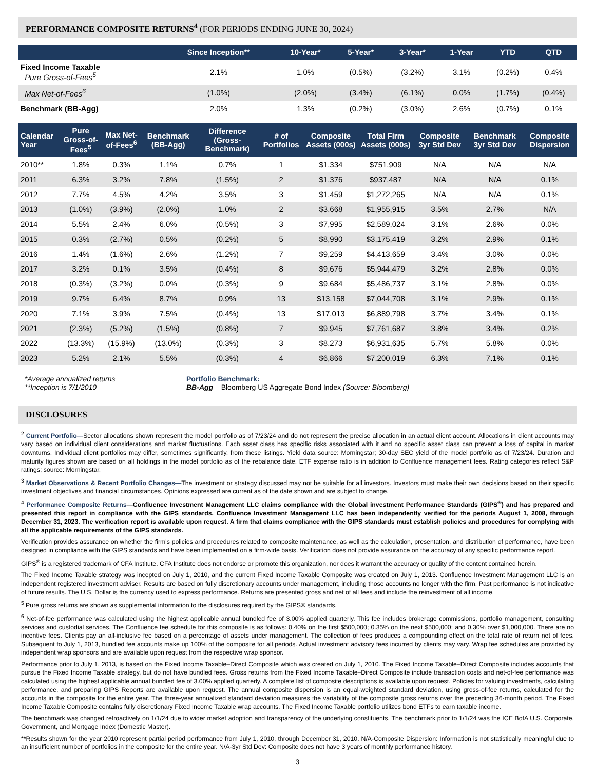PERFORMANCE COMPOSITE RETURNS<sup>4</sup> (FOR PERIODS ENDING JUNE 30, 2024)
| | Since Inception** | 10-Year* | 5-Year* | 3-Year* | 1-Year | YTD | QTD |
| --- | --- | --- | --- | --- | --- | --- | --- |
| Fixed Income Taxable Pure Gross-of-Fees<sup>5</sup> | 2.1% | 1.0% | (0.5%) | (3.2%) | 3.1% | (0.2%) | 0.4% |
| Max Net-of-Fees<sup>6</sup> | (1.0%) | (2.0%) | (3.4%) | (6.1%) | 0.0% | (1.7%) | (0.4%) |
| Benchmark (BB-Agg) | 2.0% | 1.3% | (0.2%) | (3.0%) | 2.6% | (0.7%) | 0.1% |
| Calendar Year | Pure Gross-of-Fees<sup>5</sup> | Max Net-of-Fees<sup>6</sup> | Benchmark (BB-Agg) | Difference (Gross-Benchmark) | # of Portfolios | Composite Assets (000s) | Total Firm Assets (000s) | Composite 3yr Std Dev | Benchmark 3yr Std Dev | Composite Dispersion |
| --- | --- | --- | --- | --- | --- | --- | --- | --- | --- | --- |
| 2010** | 1.8% | 0.3% | 1.1% | 0.7% | 1 | $1,334 | $751,909 | N/A | N/A | N/A |
| 2011 | 6.3% | 3.2% | 7.8% | (1.5%) | 2 | $1,376 | $937,487 | N/A | N/A | 0.1% |
| 2012 | 7.7% | 4.5% | 4.2% | 3.5% | 3 | $1,459 | $1,272,265 | N/A | N/A | 0.1% |
| 2013 | (1.0%) | (3.9%) | (2.0%) | 1.0% | 2 | $3,668 | $1,955,915 | 3.5% | 2.7% | N/A |
| 2014 | 5.5% | 2.4% | 6.0% | (0.5%) | 3 | $7,995 | $2,589,024 | 3.1% | 2.6% | 0.0% |
| 2015 | 0.3% | (2.7%) | 0.5% | (0.2%) | 5 | $8,990 | $3,175,419 | 3.2% | 2.9% | 0.1% |
| 2016 | 1.4% | (1.6%) | 2.6% | (1.2%) | 7 | $9,259 | $4,413,659 | 3.4% | 3.0% | 0.0% |
| 2017 | 3.2% | 0.1% | 3.5% | (0.4%) | 8 | $9,676 | $5,944,479 | 3.2% | 2.8% | 0.0% |
| 2018 | (0.3%) | (3.2%) | 0.0% | (0.3%) | 9 | $9,684 | $5,486,737 | 3.1% | 2.8% | 0.0% |
| 2019 | 9.7% | 6.4% | 8.7% | 0.9% | 13 | $13,158 | $7,044,708 | 3.1% | 2.9% | 0.1% |
| 2020 | 7.1% | 3.9% | 7.5% | (0.4%) | 13 | $17,013 | $6,889,798 | 3.7% | 3.4% | 0.1% |
| 2021 | (2.3%) | (5.2%) | (1.5%) | (0.8%) | 7 | $9,945 | $7,761,687 | 3.8% | 3.4% | 0.2% |
| 2022 | (13.3%) | (15.9%) | (13.0%) | (0.3%) | 3 | $8,273 | $6,931,635 | 5.7% | 5.8% | 0.0% |
| 2023 | 5.2% | 2.1% | 5.5% | (0.3%) | 4 | $6,866 | $7,200,019 | 6.3% | 7.1% | 0.1% |
*Average annualized returns
**Inception is 7/1/2010
Portfolio Benchmark:
BB-Agg – Bloomberg US Aggregate Bond Index (Source: Bloomberg)
DISCLOSURES
<sup>2</sup> Current Portfolio—Sector allocations shown represent the model portfolio as of 7/23/24 and do not represent the precise allocation in an actual client account. Allocations in client accounts may vary based on individual client considerations and market fluctuations. Each asset class has specific risks associated with it and no specific asset class can prevent a loss of capital in market downturns. Individual client portfolios may differ, sometimes significantly, from these listings. Yield data source: Morningstar; 30-day SEC yield of the model portfolio as of 7/23/24. Duration and maturity figures shown are based on all holdings in the model portfolio as of the rebalance date. ETF expense ratio is in addition to Confluence management fees. Rating categories reflect S&P ratings; source: Morningstar.
<sup>3</sup> Market Observations & Recent Portfolio Changes—The investment or strategy discussed may not be suitable for all investors. Investors must make their own decisions based on their specific investment objectives and financial circumstances. Opinions expressed are current as of the date shown and are subject to change.
<sup>4</sup> Performance Composite Returns—Confluence Investment Management LLC claims compliance with the Global investment Performance Standards (GIPS<sup>®</sup>) and has prepared and presented this report in compliance with the GIPS standards. Confluence Investment Management LLC has been independently verified for the periods August 1, 2008, through December 31, 2023. The verification report is available upon request. A firm that claims compliance with the GIPS standards must establish policies and procedures for complying with all the applicable requirements of the GIPS standards.
Verification provides assurance on whether the firm's policies and procedures related to composite maintenance, as well as the calculation, presentation, and distribution of performance, have been designed in compliance with the GIPS standards and have been implemented on a firm-wide basis. Verification does not provide assurance on the accuracy of any specific performance report.
GIPS<sup>®</sup> is a registered trademark of CFA Institute. CFA Institute does not endorse or promote this organization, nor does it warrant the accuracy or quality of the content contained herein.
The Fixed Income Taxable strategy was incepted on July 1, 2010, and the current Fixed Income Taxable Composite was created on July 1, 2013. Confluence Investment Management LLC is an independent registered investment adviser. Results are based on fully discretionary accounts under management, including those accounts no longer with the firm. Past performance is not indicative of future results. The U.S. Dollar is the currency used to express performance. Returns are presented gross and net of all fees and include the reinvestment of all income.
<sup>5</sup> Pure gross returns are shown as supplemental information to the disclosures required by the GIPS® standards.
<sup>6</sup> Net-of-fee performance was calculated using the highest applicable annual bundled fee of 3.00% applied quarterly. This fee includes brokerage commissions, portfolio management, consulting services and custodial services. The Confluence fee schedule for this composite is as follows: 0.40% on the first $500,000; 0.35% on the next $500,000; and 0.30% over $1,000,000. There are no incentive fees. Clients pay an all-inclusive fee based on a percentage of assets under management. The collection of fees produces a compounding effect on the total rate of return net of fees. Subsequent to July 1, 2013, bundled fee accounts make up 100% of the composite for all periods. Actual investment advisory fees incurred by clients may vary. Wrap fee schedules are provided by independent wrap sponsors and are available upon request from the respective wrap sponsor.
Performance prior to July 1, 2013, is based on the Fixed Income Taxable–Direct Composite which was created on July 1, 2010. The Fixed Income Taxable–Direct Composite includes accounts that pursue the Fixed Income Taxable strategy, but do not have bundled fees. Gross returns from the Fixed Income Taxable–Direct Composite include transaction costs and net-of-fee performance was calculated using the highest applicable annual bundled fee of 3.00% applied quarterly. A complete list of composite descriptions is available upon request. Policies for valuing investments, calculating performance, and preparing GIPS Reports are available upon request. The annual composite dispersion is an equal-weighted standard deviation, using gross-of-fee returns, calculated for the accounts in the composite for the entire year. The three-year annualized standard deviation measures the variability of the composite gross returns over the preceding 36-month period. The Fixed Income Taxable Composite contains fully discretionary Fixed Income Taxable wrap accounts. The Fixed Income Taxable portfolio utilizes bond ETFs to earn taxable income.
The benchmark was changed retroactively on 1/1/24 due to wider market adoption and transparency of the underlying constituents. The benchmark prior to 1/1/24 was the ICE BofA U.S. Corporate, Government, and Mortgage Index (Domestic Master).
**Results shown for the year 2010 represent partial period performance from July 1, 2010, through December 31, 2010. N/A-Composite Dispersion: Information is not statistically meaningful due to an insufficient number of portfolios in the composite for the entire year. N/A-3yr Std Dev: Composite does not have 3 years of monthly performance history.
3